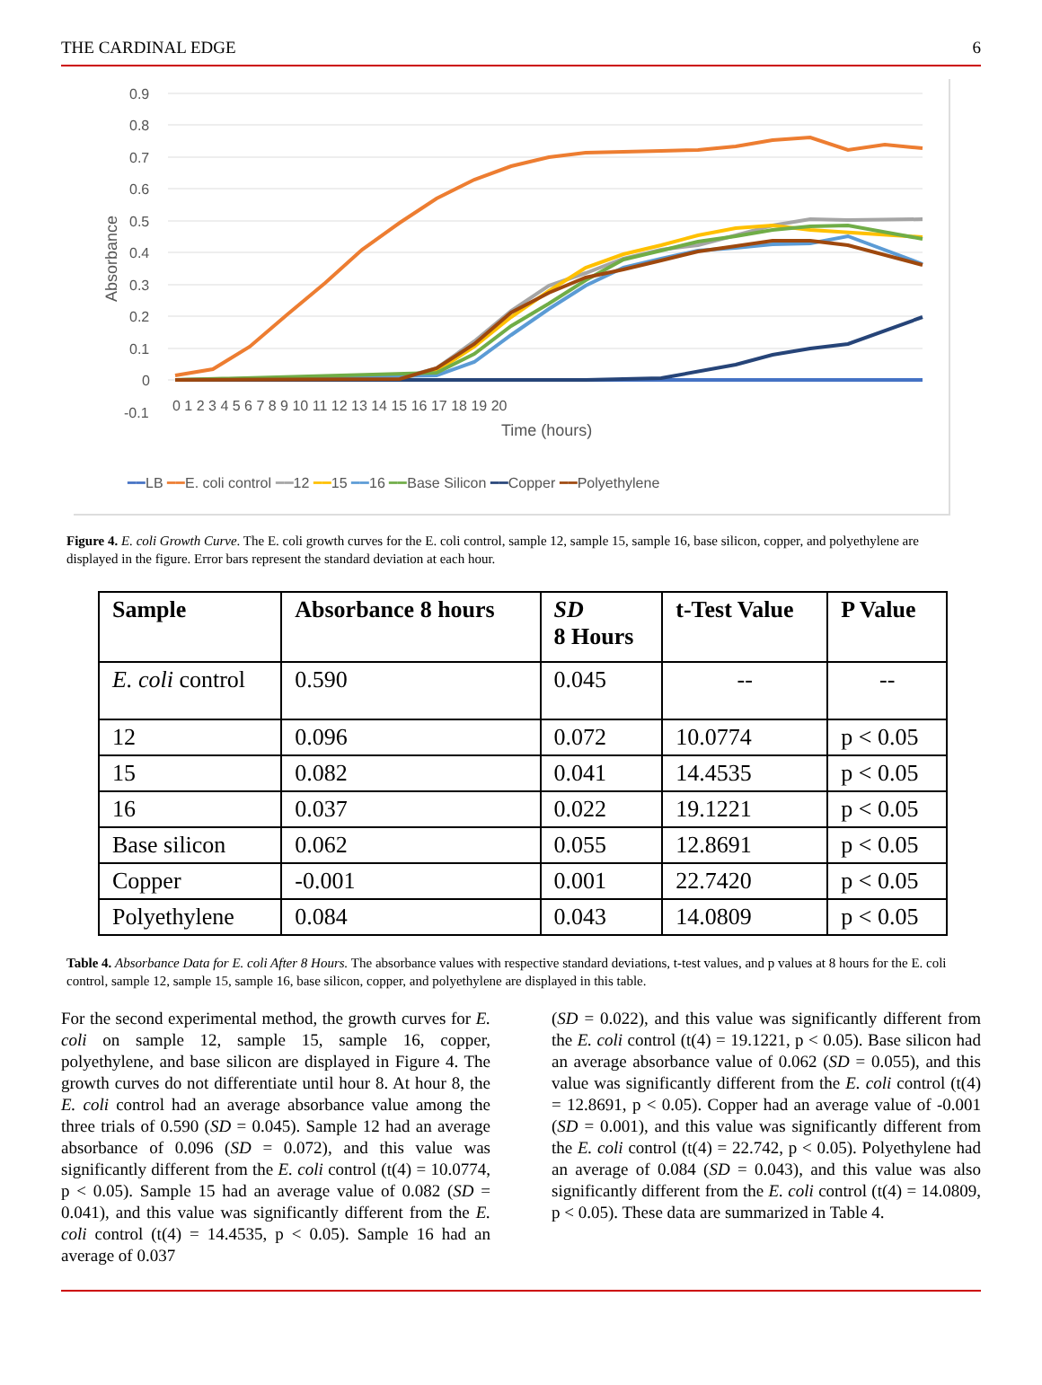THE CARDINAL EDGE 6
0.9
0.8
0.7
0.6
0.5
0.4
0.3
0.2
0.1
0
-0.1
0 1 2 3 4 5 6 7 8 9 10 11 12 13 14 15 16 17 18 19 20
Time (hours)
Absorbance
━━LB ━━E. coli control ━━12 ━━15 ━━16 ━━Base Silicon ━━Copper ━━Polyethylene
Figure 4. E. coli Growth Curve. The E. coli growth curves for the E. coli control, sample 12, sample 15, sample 16, base silicon, copper, and polyethylene are displayed in the figure. Error bars represent the standard deviation at each hour.
| Sample | Absorbance 8 hours | SD 8 Hours | t-Test Value | P Value |
| --- | --- | --- | --- | --- |
| E. coli control | 0.590 | 0.045 | -- | -- |
| 12 | 0.096 | 0.072 | 10.0774 | p < 0.05 |
| 15 | 0.082 | 0.041 | 14.4535 | p < 0.05 |
| 16 | 0.037 | 0.022 | 19.1221 | p < 0.05 |
| Base silicon | 0.062 | 0.055 | 12.8691 | p < 0.05 |
| Copper | -0.001 | 0.001 | 22.7420 | p < 0.05 |
| Polyethylene | 0.084 | 0.043 | 14.0809 | p < 0.05 |
Table 4. Absorbance Data for E. coli After 8 Hours. The absorbance values with respective standard deviations, t-test values, and p values at 8 hours for the E. coli control, sample 12, sample 15, sample 16, base silicon, copper, and polyethylene are displayed in this table.
For the second experimental method, the growth curves for E. coli on sample 12, sample 15, sample 16, copper, polyethylene, and base silicon are displayed in Figure 4. The growth curves do not differentiate until hour 8. At hour 8, the E. coli control had an average absorbance value among the three trials of 0.590 (SD = 0.045). Sample 12 had an average absorbance of 0.096 (SD = 0.072), and this value was significantly different from the E. coli control (t(4) = 10.0774, p < 0.05). Sample 15 had an average value of 0.082 (SD = 0.041), and this value was significantly different from the E. coli control (t(4) = 14.4535, p < 0.05). Sample 16 had an average of 0.037
(SD = 0.022), and this value was significantly different from the E. coli control (t(4) = 19.1221, p < 0.05). Base silicon had an average absorbance value of 0.062 (SD = 0.055), and this value was significantly different from the E. coli control (t(4) = 12.8691, p < 0.05). Copper had an average value of -0.001 (SD = 0.001), and this value was significantly different from the E. coli control (t(4) = 22.742, p < 0.05). Polyethylene had an average of 0.084 (SD = 0.043), and this value was also significantly different from the E. coli control (t(4) = 14.0809, p < 0.05). These data are summarized in Table 4.